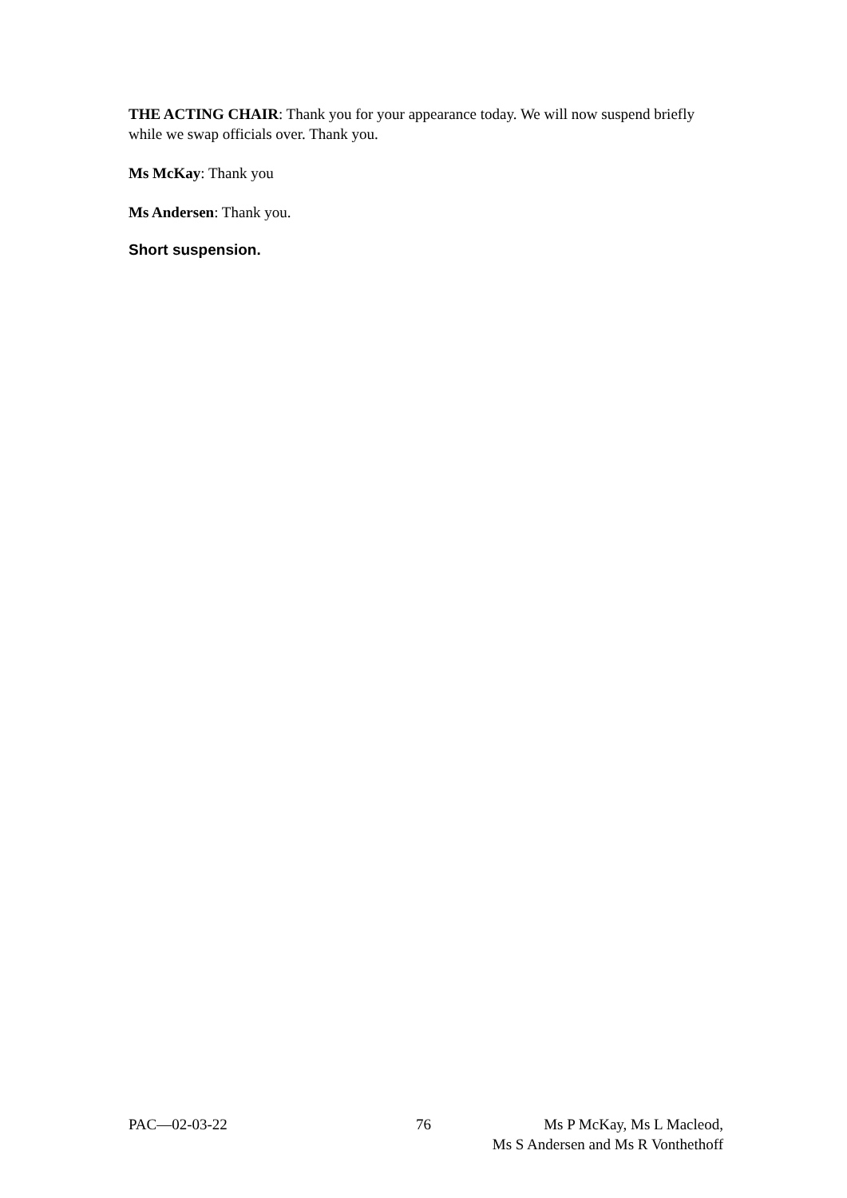THE ACTING CHAIR: Thank you for your appearance today. We will now suspend briefly while we swap officials over. Thank you.
Ms McKay: Thank you
Ms Andersen: Thank you.
Short suspension.
PAC—02-03-22 76 Ms P McKay, Ms L Macleod,
Ms S Andersen and Ms R Vonthethoff